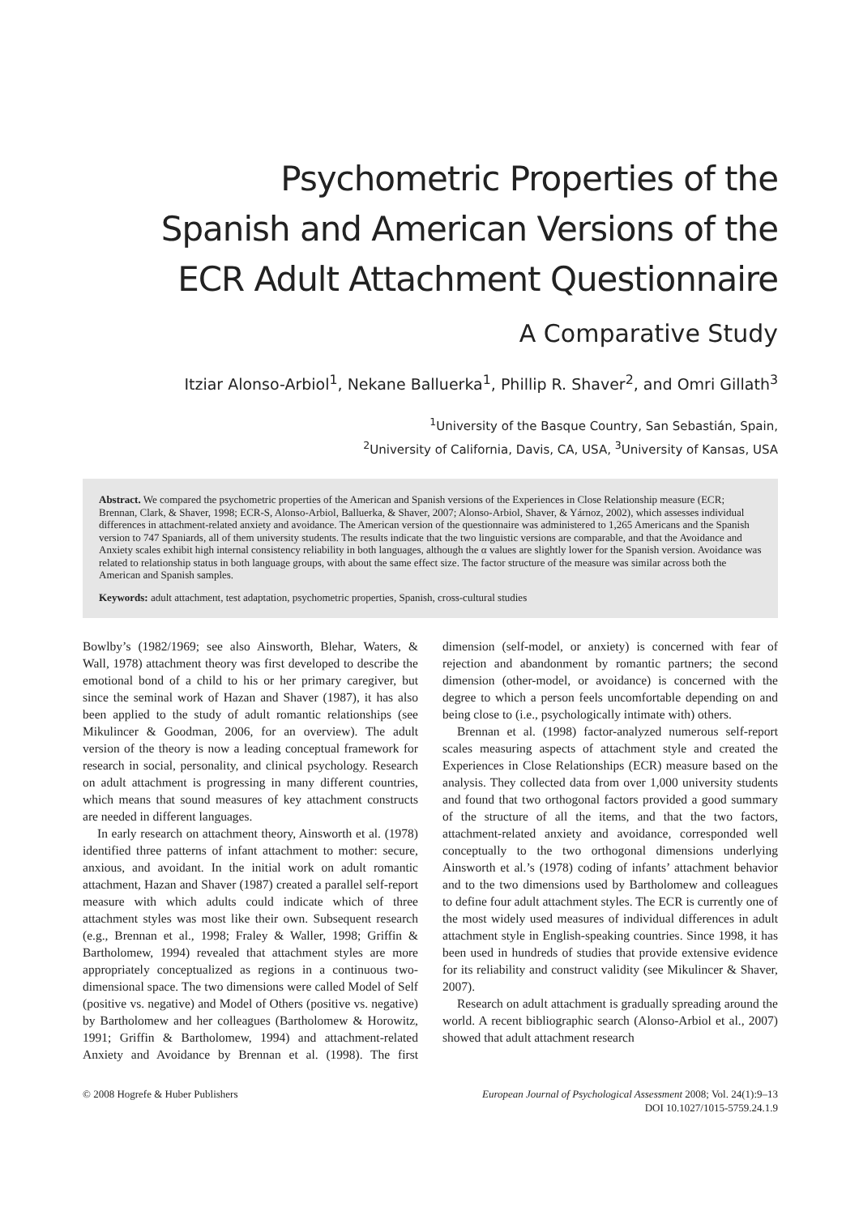Psychometric Properties of the
Spanish and American Versions of the
ECR Adult Attachment Questionnaire
A Comparative Study
Itziar Alonso-Arbiol<sup>1</sup>, Nekane Balluerka<sup>1</sup>, Phillip R. Shaver<sup>2</sup>, and Omri Gillath<sup>3</sup>
<sup>1</sup> University of the Basque Country, San Sebastián, Spain,
<sup>2</sup> University of California, Davis, CA, USA, <sup>3</sup>University of Kansas, USA
Abstract. We compared the psychometric properties of the American and Spanish versions of the Experiences in Close Relationship measure (ECR; Brennan, Clark, & Shaver, 1998; ECR-S, Alonso-Arbiol, Balluerka, & Shaver, 2007; Alonso-Arbiol, Shaver, & Yárnoz, 2002), which assesses individual differences in attachment-related anxiety and avoidance. The American version of the questionnaire was administered to 1,265 Americans and the Spanish version to 747 Spaniards, all of them university students. The results indicate that the two linguistic versions are comparable, and that the Avoidance and Anxiety scales exhibit high internal consistency reliability in both languages, although the α values are slightly lower for the Spanish version. Avoidance was related to relationship status in both language groups, with about the same effect size. The factor structure of the measure was similar across both the American and Spanish samples.
Keywords: adult attachment, test adaptation, psychometric properties, Spanish, cross-cultural studies
Bowlby’s (1982/1969; see also Ainsworth, Blehar, Waters, & Wall, 1978) attachment theory was first developed to describe the emotional bond of a child to his or her primary caregiver, but since the seminal work of Hazan and Shaver (1987), it has also been applied to the study of adult romantic relationships (see Mikulincer & Goodman, 2006, for an overview). The adult version of the theory is now a leading conceptual framework for research in social, personality, and clinical psychology. Research on adult attachment is progressing in many different countries, which means that sound measures of key attachment constructs are needed in different languages.
In early research on attachment theory, Ainsworth et al. (1978) identified three patterns of infant attachment to mother: secure, anxious, and avoidant. In the initial work on adult romantic attachment, Hazan and Shaver (1987) created a parallel self-report measure with which adults could indicate which of three attachment styles was most like their own. Subsequent research (e.g., Brennan et al., 1998; Fraley & Waller, 1998; Griffin & Bartholomew, 1994) revealed that attachment styles are more appropriately conceptualized as regions in a continuous two-dimensional space. The two dimensions were called Model of Self (positive vs. negative) and Model of Others (positive vs. negative) by Bartholomew and her colleagues (Bartholomew & Horowitz, 1991; Griffin & Bartholomew, 1994) and attachment-related Anxiety and Avoidance by Brennan et al. (1998). The first dimension (self-model, or anxiety) is concerned with fear of rejection and abandonment by romantic partners; the second dimension (other-model, or avoidance) is concerned with the degree to which a person feels uncomfortable depending on and being close to (i.e., psychologically intimate with) others.
Brennan et al. (1998) factor-analyzed numerous self-report scales measuring aspects of attachment style and created the Experiences in Close Relationships (ECR) measure based on the analysis. They collected data from over 1,000 university students and found that two orthogonal factors provided a good summary of the structure of all the items, and that the two factors, attachment-related anxiety and avoidance, corresponded well conceptually to the two orthogonal dimensions underlying Ainsworth et al.’s (1978) coding of infants’ attachment behavior and to the two dimensions used by Bartholomew and colleagues to define four adult attachment styles. The ECR is currently one of the most widely used measures of individual differences in adult attachment style in English-speaking countries. Since 1998, it has been used in hundreds of studies that provide extensive evidence for its reliability and construct validity (see Mikulincer & Shaver, 2007).
Research on adult attachment is gradually spreading around the world. A recent bibliographic search (Alonso-Arbiol et al., 2007) showed that adult attachment research
© 2008 Hogrefe & Huber Publishers
European Journal of Psychological Assessment 2008; Vol. 24(1):9–13
DOI 10.1027/1015-5759.24.1.9